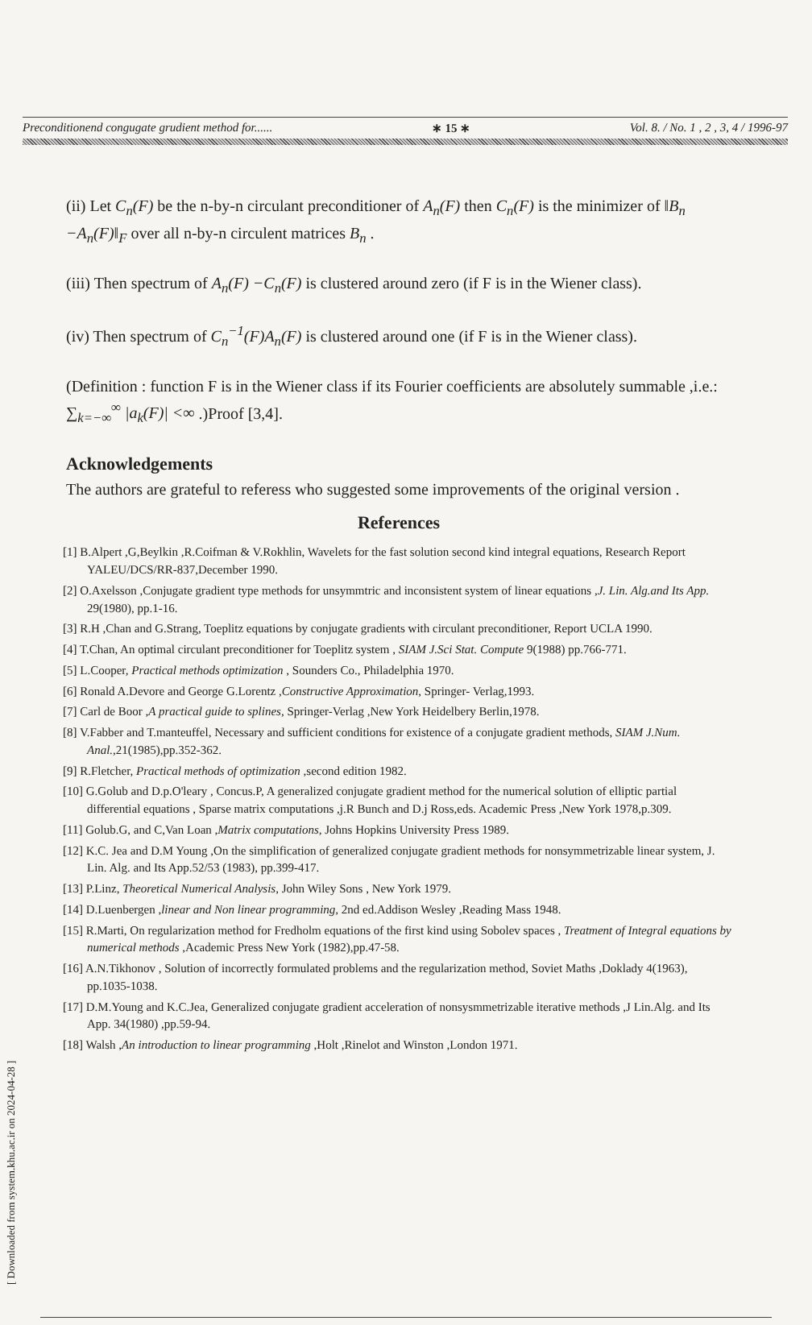[ Downloaded from system.khu.ac.ir on 2024-04-28 ]
Preconditionend congugate grudient method for...... ∗ 15 ∗ Vol. 8. / No. 1 , 2 , 3, 4 / 1996-97
(ii) Let C<sub>n</sub>(F) be the n-by-n circulant preconditioner of A<sub>n</sub>(F) then C<sub>n</sub>(F) is the minimizer of ‖B<sub>n</sub> −A<sub>n</sub>(F)‖<sub>F</sub> over all n-by-n circulent matrices B<sub>n</sub> .
(iii) Then spectrum of A<sub>n</sub>(F) −C<sub>n</sub>(F) is clustered around zero (if F is in the Wiener class).
(iv) Then spectrum of C<sub>n</sub><sup>−1</sup>(F)A<sub>n</sub>(F) is clustered around one (if F is in the Wiener class).
(Definition : function F is in the Wiener class if its Fourier coefficients are absolutely summable ,i.e.: ∑<sub>k=−∞</sub><sup>∞</sup> |a<sub>k</sub>(F)| <∞ .)Proof [3,4].
Acknowledgements
The authors are grateful to referess who suggested some improvements of the original version .
References
[1] B.Alpert ,G,Beylkin ,R.Coifman & V.Rokhlin, Wavelets for the fast solution second kind integral equations, Research Report YALEU/DCS/RR-837,December 1990.
[2] O.Axelsson ,Conjugate gradient type methods for unsymmtric and inconsistent system of linear equations ,J. Lin. Alg.and Its App. 29(1980), pp.1-16.
[3] R.H ,Chan and G.Strang, Toeplitz equations by conjugate gradients with circulant preconditioner, Report UCLA 1990.
[4] T.Chan, An optimal circulant preconditioner for Toeplitz system , SIAM J.Sci Stat. Compute 9(1988) pp.766-771.
[5] L.Cooper, Practical methods optimization , Sounders Co., Philadelphia 1970.
[6] Ronald A.Devore and George G.Lorentz ,Constructive Approximation, Springer- Verlag,1993.
[7] Carl de Boor ,A practical guide to splines, Springer-Verlag ,New York Heidelbery Berlin,1978.
[8] V.Fabber and T.manteuffel, Necessary and sufficient conditions for existence of a conjugate gradient methods, SIAM J.Num. Anal.,21(1985),pp.352-362.
[9] R.Fletcher, Practical methods of optimization ,second edition 1982.
[10] G.Golub and D.p.O'leary , Concus.P, A generalized conjugate gradient method for the numerical solution of elliptic partial differential equations , Sparse matrix computations ,j.R Bunch and D.j Ross,eds. Academic Press ,New York 1978,p.309.
[11] Golub.G, and C,Van Loan ,Matrix computations, Johns Hopkins University Press 1989.
[12] K.C. Jea and D.M Young ,On the simplification of generalized conjugate gradient methods for nonsymmetrizable linear system, J. Lin. Alg. and Its App.52/53 (1983), pp.399-417.
[13] P.Linz, Theoretical Numerical Analysis, John Wiley Sons , New York 1979.
[14] D.Luenbergen ,linear and Non linear programming, 2nd ed.Addison Wesley ,Reading Mass 1948.
[15] R.Marti, On regularization method for Fredholm equations of the first kind using Sobolev spaces , Treatment of Integral equations by numerical methods ,Academic Press New York (1982),pp.47-58.
[16] A.N.Tikhonov , Solution of incorrectly formulated problems and the regularization method, Soviet Maths ,Doklady 4(1963), pp.1035-1038.
[17] D.M.Young and K.C.Jea, Generalized conjugate gradient acceleration of nonsysmmetrizable iterative methods ,J Lin.Alg. and Its App. 34(1980) ,pp.59-94.
[18] Walsh ,An introduction to linear programming ,Holt ,Rinelot and Winston ,London 1971.